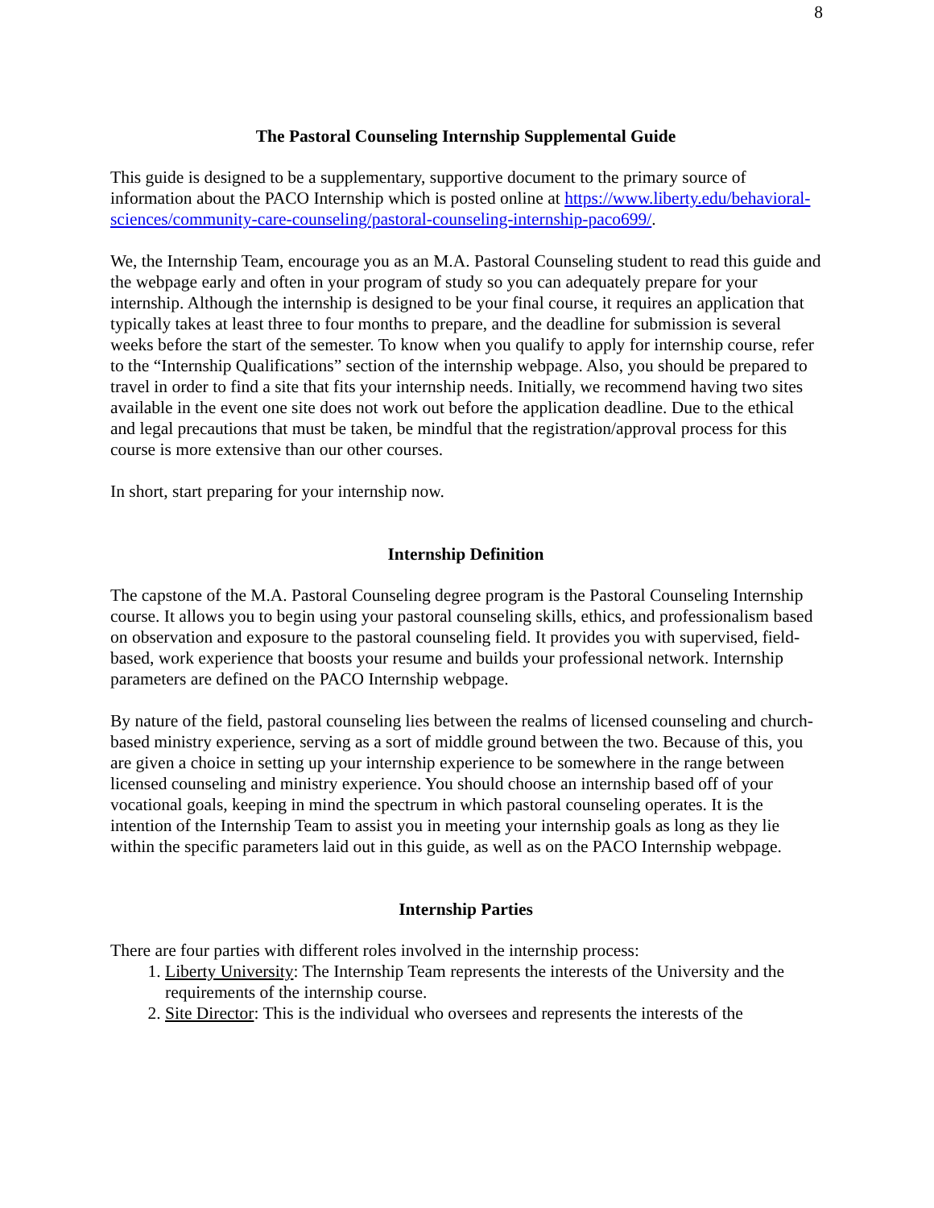8
The Pastoral Counseling Internship Supplemental Guide
This guide is designed to be a supplementary, supportive document to the primary source of information about the PACO Internship which is posted online at https://www.liberty.edu/behavioral-sciences/community-care-counseling/pastoral-counseling-internship-paco699/.
We, the Internship Team, encourage you as an M.A. Pastoral Counseling student to read this guide and the webpage early and often in your program of study so you can adequately prepare for your internship. Although the internship is designed to be your final course, it requires an application that typically takes at least three to four months to prepare, and the deadline for submission is several weeks before the start of the semester. To know when you qualify to apply for internship course, refer to the “Internship Qualifications” section of the internship webpage. Also, you should be prepared to travel in order to find a site that fits your internship needs. Initially, we recommend having two sites available in the event one site does not work out before the application deadline. Due to the ethical and legal precautions that must be taken, be mindful that the registration/approval process for this course is more extensive than our other courses.
In short, start preparing for your internship now.
Internship Definition
The capstone of the M.A. Pastoral Counseling degree program is the Pastoral Counseling Internship course. It allows you to begin using your pastoral counseling skills, ethics, and professionalism based on observation and exposure to the pastoral counseling field. It provides you with supervised, field-based, work experience that boosts your resume and builds your professional network. Internship parameters are defined on the PACO Internship webpage.
By nature of the field, pastoral counseling lies between the realms of licensed counseling and church-based ministry experience, serving as a sort of middle ground between the two. Because of this, you are given a choice in setting up your internship experience to be somewhere in the range between licensed counseling and ministry experience. You should choose an internship based off of your vocational goals, keeping in mind the spectrum in which pastoral counseling operates. It is the intention of the Internship Team to assist you in meeting your internship goals as long as they lie within the specific parameters laid out in this guide, as well as on the PACO Internship webpage.
Internship Parties
There are four parties with different roles involved in the internship process:
1. Liberty University: The Internship Team represents the interests of the University and the requirements of the internship course.
2. Site Director: This is the individual who oversees and represents the interests of the